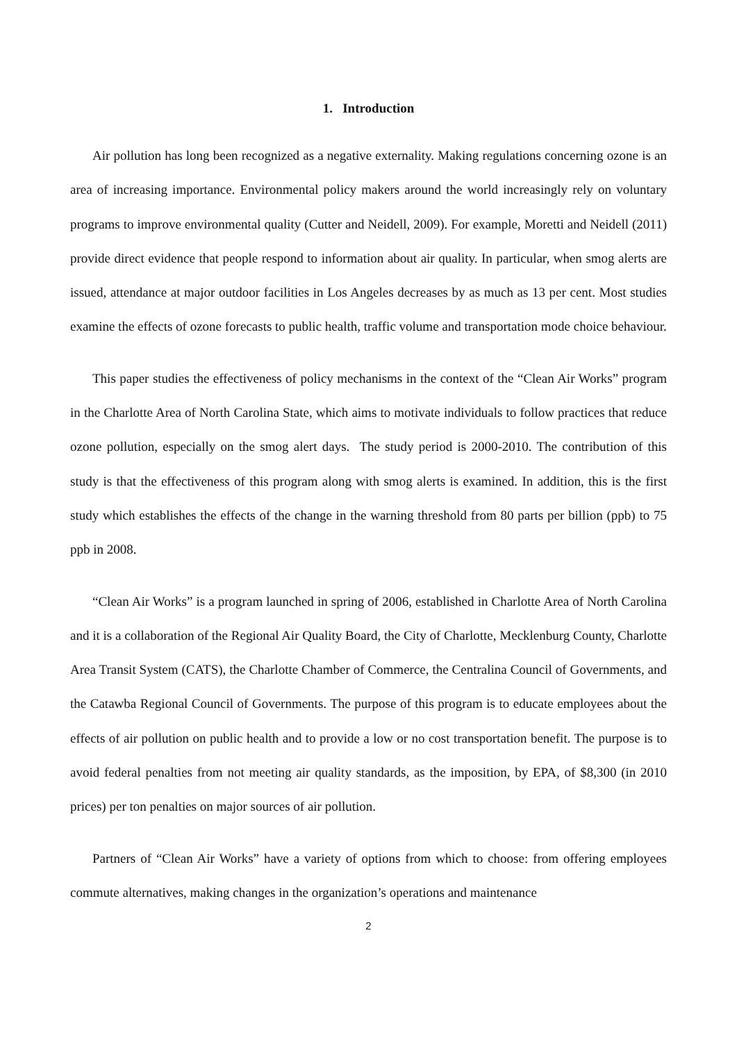1. Introduction
Air pollution has long been recognized as a negative externality. Making regulations concerning ozone is an area of increasing importance. Environmental policy makers around the world increasingly rely on voluntary programs to improve environmental quality (Cutter and Neidell, 2009). For example, Moretti and Neidell (2011) provide direct evidence that people respond to information about air quality. In particular, when smog alerts are issued, attendance at major outdoor facilities in Los Angeles decreases by as much as 13 per cent. Most studies examine the effects of ozone forecasts to public health, traffic volume and transportation mode choice behaviour.
This paper studies the effectiveness of policy mechanisms in the context of the “Clean Air Works” program in the Charlotte Area of North Carolina State, which aims to motivate individuals to follow practices that reduce ozone pollution, especially on the smog alert days. The study period is 2000-2010. The contribution of this study is that the effectiveness of this program along with smog alerts is examined. In addition, this is the first study which establishes the effects of the change in the warning threshold from 80 parts per billion (ppb) to 75 ppb in 2008.
“Clean Air Works” is a program launched in spring of 2006, established in Charlotte Area of North Carolina and it is a collaboration of the Regional Air Quality Board, the City of Charlotte, Mecklenburg County, Charlotte Area Transit System (CATS), the Charlotte Chamber of Commerce, the Centralina Council of Governments, and the Catawba Regional Council of Governments. The purpose of this program is to educate employees about the effects of air pollution on public health and to provide a low or no cost transportation benefit. The purpose is to avoid federal penalties from not meeting air quality standards, as the imposition, by EPA, of $8,300 (in 2010 prices) per ton penalties on major sources of air pollution.
Partners of “Clean Air Works” have a variety of options from which to choose: from offering employees commute alternatives, making changes in the organization’s operations and maintenance
2